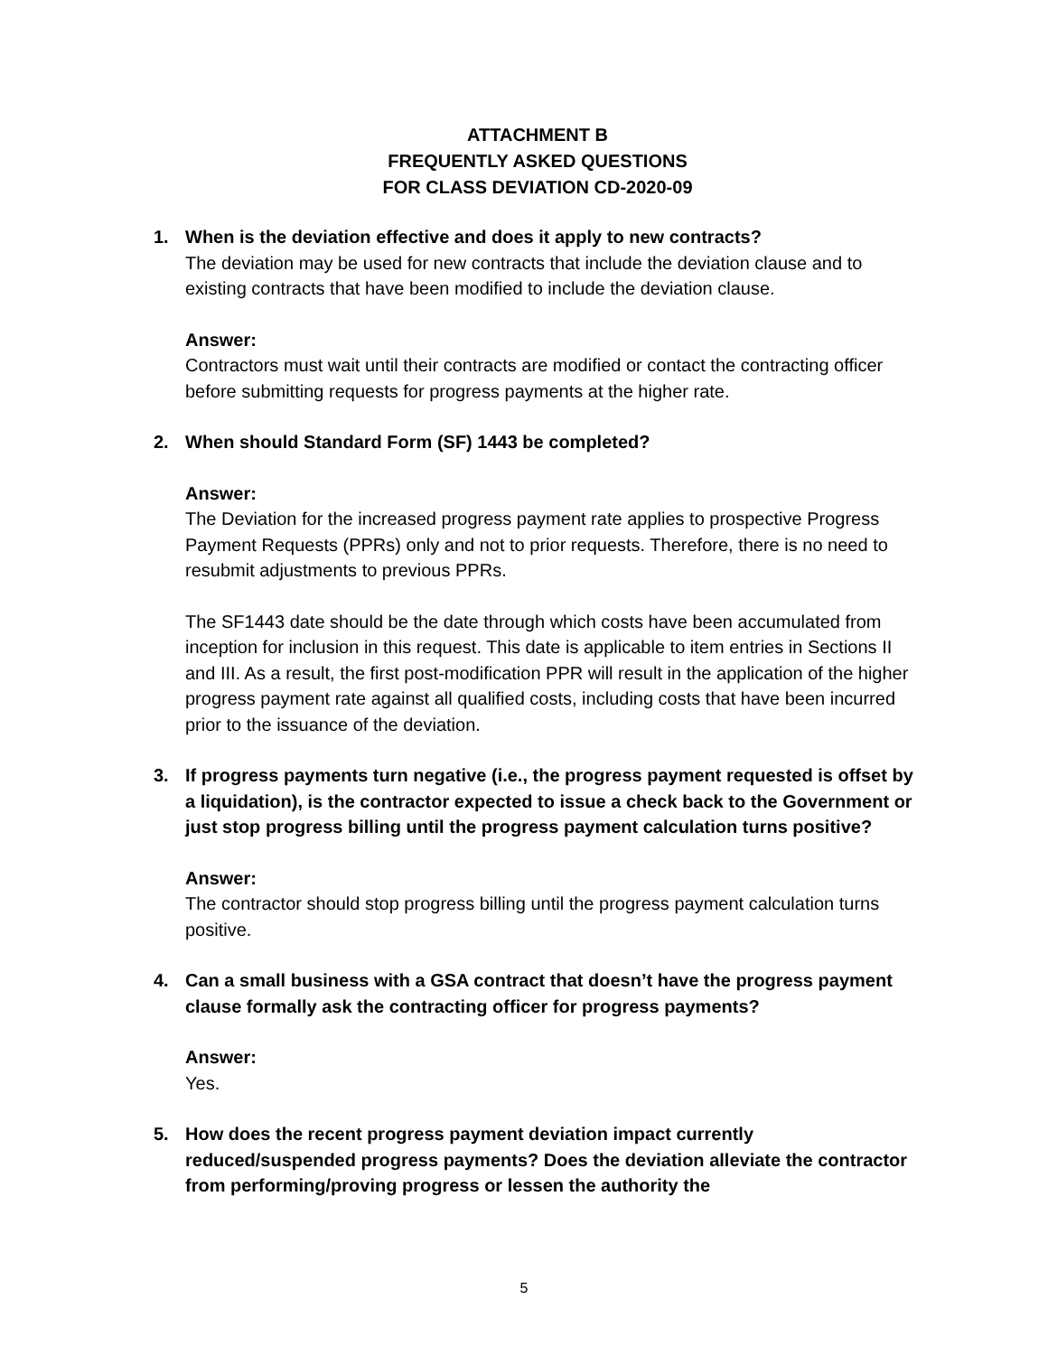ATTACHMENT B
FREQUENTLY ASKED QUESTIONS
FOR CLASS DEVIATION CD-2020-09
1. When is the deviation effective and does it apply to new contracts?
The deviation may be used for new contracts that include the deviation clause and to existing contracts that have been modified to include the deviation clause.
Answer:
Contractors must wait until their contracts are modified or contact the contracting officer before submitting requests for progress payments at the higher rate.
2. When should Standard Form (SF) 1443 be completed?
Answer:
The Deviation for the increased progress payment rate applies to prospective Progress Payment Requests (PPRs) only and not to prior requests. Therefore, there is no need to resubmit adjustments to previous PPRs.
The SF1443 date should be the date through which costs have been accumulated from inception for inclusion in this request. This date is applicable to item entries in Sections II and III. As a result, the first post-modification PPR will result in the application of the higher progress payment rate against all qualified costs, including costs that have been incurred prior to the issuance of the deviation.
3. If progress payments turn negative (i.e., the progress payment requested is offset by a liquidation), is the contractor expected to issue a check back to the Government or just stop progress billing until the progress payment calculation turns positive?
Answer:
The contractor should stop progress billing until the progress payment calculation turns positive.
4. Can a small business with a GSA contract that doesn’t have the progress payment clause formally ask the contracting officer for progress payments?
Answer:
Yes.
5. How does the recent progress payment deviation impact currently reduced/suspended progress payments? Does the deviation alleviate the contractor from performing/proving progress or lessen the authority the
5